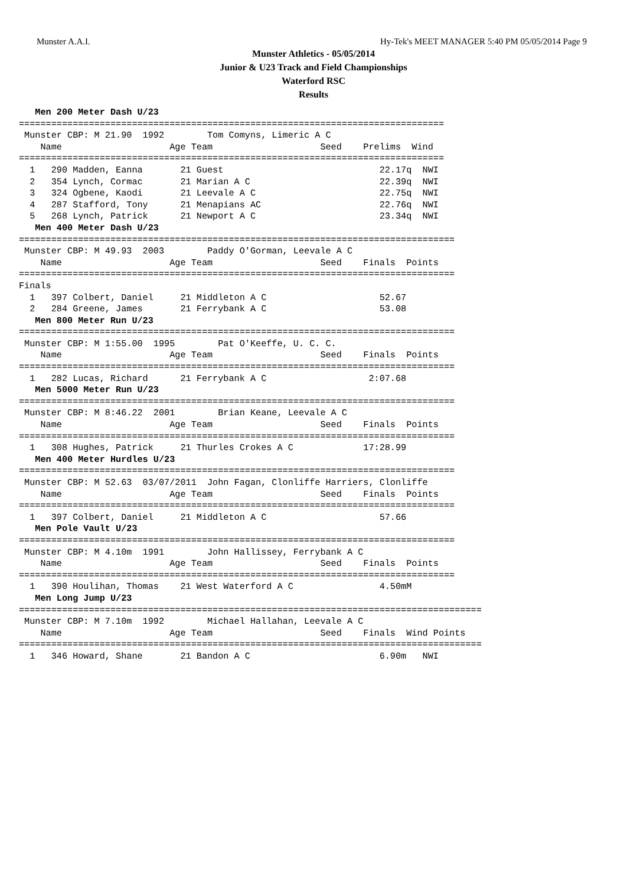Munster A.A.I. Hy-Tek's MEET MANAGER 5:40 PM 05/05/2014 Page 9
Munster Athletics - 05/05/2014
Junior & U23 Track and Field Championships
Waterford RSC
Results
   Men 200 Meter Dash U/23
===============================================================================
 Munster CBP: M 21.90  1992        Tom Comyns, Limeric A C
    Name                    Age Team                    Seed    Prelims  Wind
===============================================================================
  1   290 Madden, Eanna       21 Guest                             22.17q  NWI
  2   354 Lynch, Cormac       21 Marian A C                        22.39q  NWI
  3   324 Ogbene, Kaodi       21 Leevale A C                       22.75q  NWI
  4   287 Stafford, Tony      21 Menapians AC                      22.76q  NWI
  5   268 Lynch, Patrick      21 Newport A C                       23.34q  NWI
   Men 400 Meter Dash U/23
=================================================================================
 Munster CBP: M 49.93  2003        Paddy O'Gorman, Leevale A C
    Name                    Age Team                    Seed    Finals  Points
=================================================================================
Finals
  1   397 Colbert, Daniel     21 Middleton A C                     52.67
  2   284 Greene, James       21 Ferrybank A C                     53.08
   Men 800 Meter Run U/23
=================================================================================
 Munster CBP: M 1:55.00  1995        Pat O'Keeffe, U. C. C.
    Name                    Age Team                    Seed    Finals  Points
=================================================================================
  1   282 Lucas, Richard      21 Ferrybank A C                   2:07.68
   Men 5000 Meter Run U/23
=================================================================================
 Munster CBP: M 8:46.22  2001        Brian Keane, Leevale A C
    Name                    Age Team                    Seed    Finals  Points
=================================================================================
  1   308 Hughes, Patrick     21 Thurles Crokes A C             17:28.99
   Men 400 Meter Hurdles U/23
=================================================================================
 Munster CBP: M 52.63  03/07/2011  John Fagan, Clonliffe Harriers, Clonliffe
    Name                    Age Team                    Seed    Finals  Points
=================================================================================
  1   397 Colbert, Daniel     21 Middleton A C                     57.66
   Men Pole Vault U/23
=================================================================================
 Munster CBP: M 4.10m  1991        John Hallissey, Ferrybank A C
    Name                    Age Team                    Seed    Finals  Points
=================================================================================
  1   390 Houlihan, Thomas    21 West Waterford A C                4.50mM
   Men Long Jump U/23
======================================================================================
 Munster CBP: M 7.10m  1992        Michael Hallahan, Leevale A C
    Name                    Age Team                    Seed    Finals  Wind Points
======================================================================================
  1   346 Howard, Shane       21 Bandon A C                        6.90m   NWI